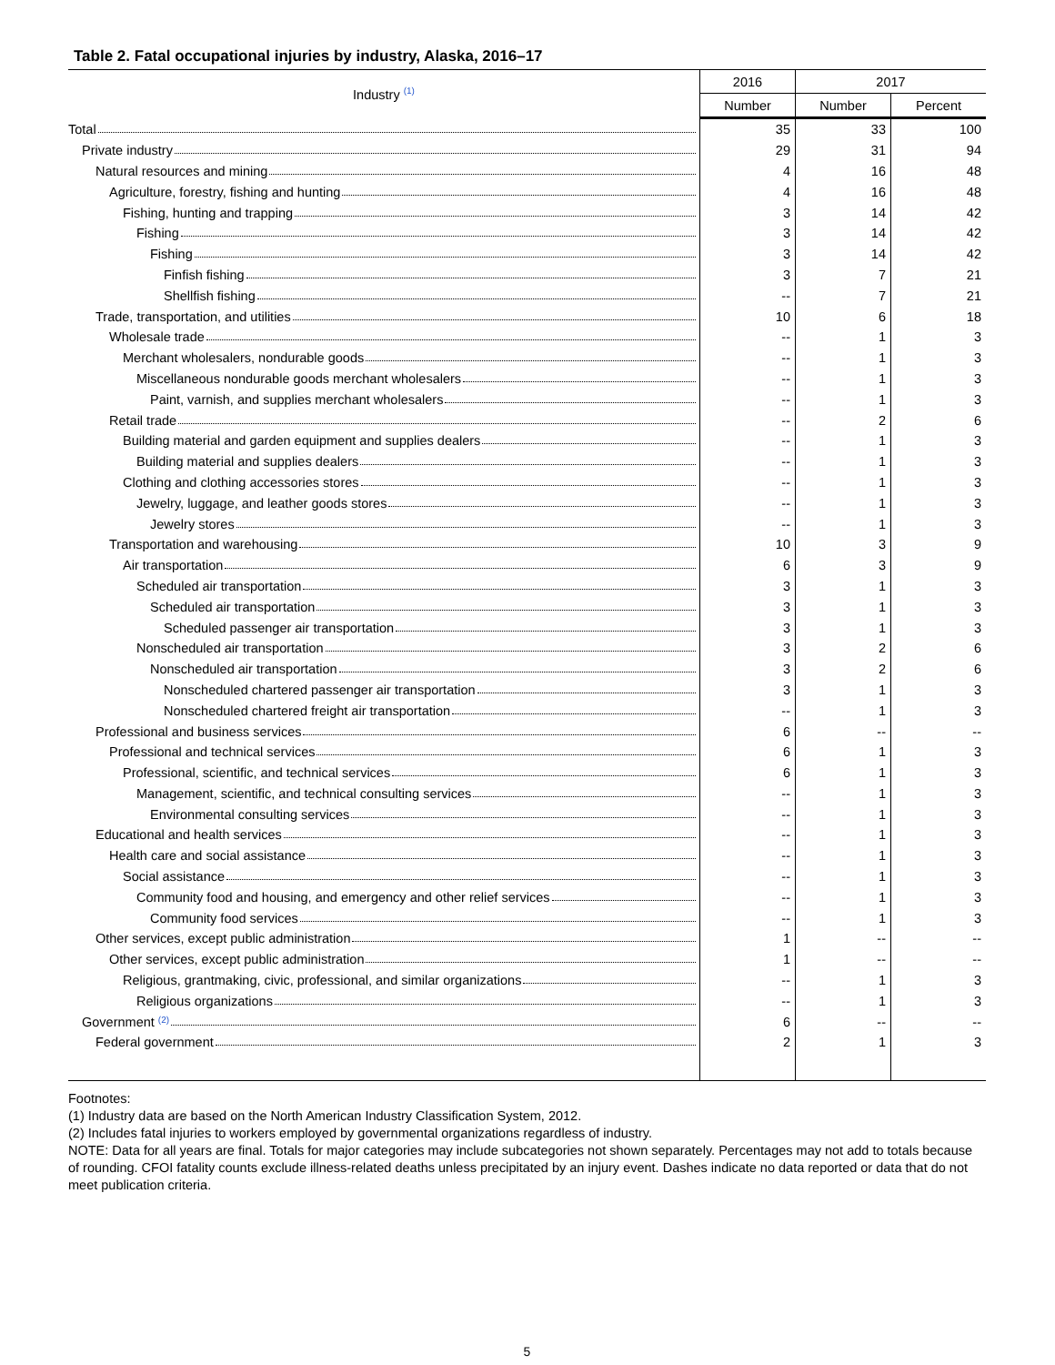Table 2. Fatal occupational injuries by industry, Alaska, 2016–17
| Industry <sup>(1)</sup> | 2016 | 2017 | |
| --- | --- | --- | --- |
| | Number | Number | Percent |
| Total | 35 | 33 | 100 |
| Private industry | 29 | 31 | 94 |
| Natural resources and mining | 4 | 16 | 48 |
| Agriculture, forestry, fishing and hunting | 4 | 16 | 48 |
| Fishing, hunting and trapping | 3 | 14 | 42 |
| Fishing | 3 | 14 | 42 |
| Fishing | 3 | 14 | 42 |
| Finfish fishing | 3 | 7 | 21 |
| Shellfish fishing | -- | 7 | 21 |
| Trade, transportation, and utilities | 10 | 6 | 18 |
| Wholesale trade | -- | 1 | 3 |
| Merchant wholesalers, nondurable goods | -- | 1 | 3 |
| Miscellaneous nondurable goods merchant wholesalers | -- | 1 | 3 |
| Paint, varnish, and supplies merchant wholesalers | -- | 1 | 3 |
| Retail trade | -- | 2 | 6 |
| Building material and garden equipment and supplies dealers | -- | 1 | 3 |
| Building material and supplies dealers | -- | 1 | 3 |
| Clothing and clothing accessories stores | -- | 1 | 3 |
| Jewelry, luggage, and leather goods stores | -- | 1 | 3 |
| Jewelry stores | -- | 1 | 3 |
| Transportation and warehousing | 10 | 3 | 9 |
| Air transportation | 6 | 3 | 9 |
| Scheduled air transportation | 3 | 1 | 3 |
| Scheduled air transportation | 3 | 1 | 3 |
| Scheduled passenger air transportation | 3 | 1 | 3 |
| Nonscheduled air transportation | 3 | 2 | 6 |
| Nonscheduled air transportation | 3 | 2 | 6 |
| Nonscheduled chartered passenger air transportation | 3 | 1 | 3 |
| Nonscheduled chartered freight air transportation | -- | 1 | 3 |
| Professional and business services | 6 | -- | -- |
| Professional and technical services | 6 | 1 | 3 |
| Professional, scientific, and technical services | 6 | 1 | 3 |
| Management, scientific, and technical consulting services | -- | 1 | 3 |
| Environmental consulting services | -- | 1 | 3 |
| Educational and health services | -- | 1 | 3 |
| Health care and social assistance | -- | 1 | 3 |
| Social assistance | -- | 1 | 3 |
| Community food and housing, and emergency and other relief services | -- | 1 | 3 |
| Community food services | -- | 1 | 3 |
| Other services, except public administration | 1 | -- | -- |
| Other services, except public administration | 1 | -- | -- |
| Religious, grantmaking, civic, professional, and similar organizations | -- | 1 | 3 |
| Religious organizations | -- | 1 | 3 |
| Government <sup>(2)</sup> | 6 | -- | -- |
| Federal government | 2 | 1 | 3 |
Footnotes:
(1) Industry data are based on the North American Industry Classification System, 2012.
(2) Includes fatal injuries to workers employed by governmental organizations regardless of industry.
NOTE: Data for all years are final. Totals for major categories may include subcategories not shown separately. Percentages may not add to totals because of rounding. CFOI fatality counts exclude illness-related deaths unless precipitated by an injury event. Dashes indicate no data reported or data that do not meet publication criteria.
5